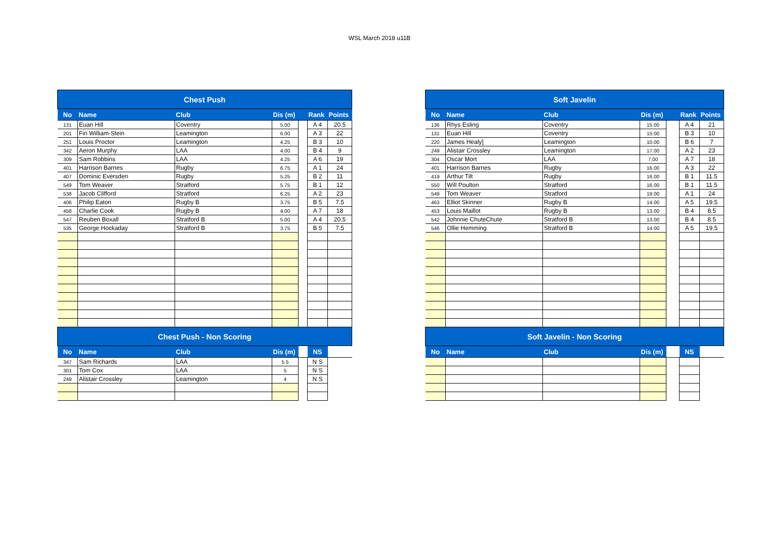WSL March 2018 u11B
| Chest Push | | | | | | |
| --- | --- | --- | --- | --- | --- | --- |
| No | Name | Club | Dis (m) | | Rank | Points |
| 131 | Euan Hill | Coventry | 5.00 | | A 4 | 20.5 |
| 201 | Fin William-Stein | Leamington | 6.00 | | A 3 | 22 |
| 251 | Louis Proctor | Leamington | 4.25 | | B 3 | 10 |
| 342 | Aeron Murphy | LAA | 4.00 | | B 4 | 9 |
| 309 | Sam Robbins | LAA | 4.25 | | A 6 | 19 |
| 401 | Harrison Barnes | Rugby | 6.75 | | A 1 | 24 |
| 407 | Dominic Eversden | Rugby | 5.25 | | B 2 | 11 |
| 549 | Tom Weaver | Stratford | 5.75 | | B 1 | 12 |
| 538 | Jacob Clifford | Stratford | 6.25 | | A 2 | 23 |
| 406 | Philip Eaton | Rugby B | 3.75 | | B 5 | 7.5 |
| 458 | Charlie Cook | Rugby B | 4.00 | | A 7 | 18 |
| 547 | Reuben Boxall | Stratford B | 5.00 | | A 4 | 20.5 |
| 535 | George Hockaday | Stratford B | 3.75 | | B 5 | 7.5 |
| Chest Push - Non Scoring | | | | | | |
| No | Name | Club | Dis (m) | | NS | |
| 347 | Sam Richards | LAA | 5.5 | | N S | |
| 301 | Tom Cox | LAA | 5 | | N S | |
| 249 | Alistair Crossley | Leamington | 4 | | N S | |
| Soft Javelin | | | | | | |
| --- | --- | --- | --- | --- | --- | --- |
| No | Name | Club | Dis (m) | | Rank | Points |
| 136 | Rhys Esling | Coventry | 15.00 | | A 4 | 21 |
| 131 | Euan Hill | Coventry | 15.00 | | B 3 | 10 |
| 220 | James Healy] | Leamington | 10.00 | | B 6 | 7 |
| 249 | Alistair Crossley | Leamington | 17.00 | | A 2 | 23 |
| 304 | Oscar Mort | LAA | 7.00 | | A 7 | 18 |
| 401 | Harrison Barnes | Rugby | 16.00 | | A 3 | 22 |
| 419 | Arthur Tilt | Rugby | 16.00 | | B 1 | 11.5 |
| 550 | Will Poulton | Stratford | 16.00 | | B 1 | 11.5 |
| 549 | Tom Weaver | Stratford | 19.00 | | A 1 | 24 |
| 463 | Elliot Skinner | Rugby B | 14.00 | | A 5 | 19.5 |
| 453 | Louis Maillot | Rugby B | 13.00 | | B 4 | 8.5 |
| 542 | Johnnie ChuteChute | Stratford B | 13.00 | | B 4 | 8.5 |
| 546 | Ollie Hemming | Stratford B | 14.00 | | A 5 | 19.5 |
| Soft Javelin - Non Scoring | | | | | | |
| No | Name | Club | Dis (m) | | NS | |